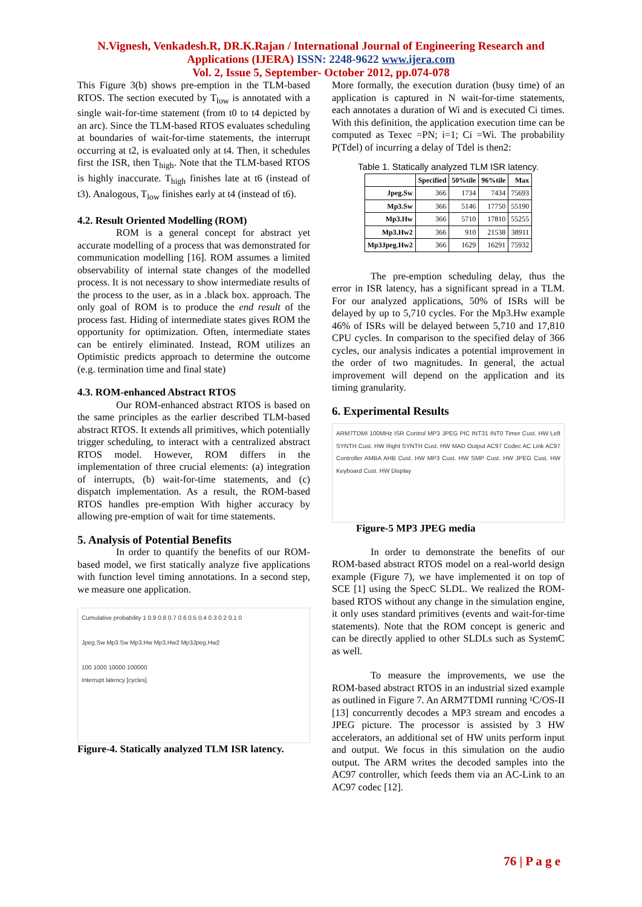N.Vignesh, Venkadesh.R, DR.K.Rajan / International Journal of Engineering Research and
Applications (IJERA) ISSN: 2248-9622 www.ijera.com
Vol. 2, Issue 5, September- October 2012, pp.074-078
This Figure 3(b) shows pre-emption in the TLM-based RTOS. The section executed by T<sub>low</sub> is annotated with a single wait-for-time statement (from t0 to t4 depicted by an arc). Since the TLM-based RTOS evaluates scheduling at boundaries of wait-for-time statements, the interrupt occurring at t2, is evaluated only at t4. Then, it schedules first the ISR, then T<sub>high</sub>. Note that the TLM-based RTOS is highly inaccurate. T<sub>high</sub> finishes late at t6 (instead of t3). Analogous, T<sub>low</sub> finishes early at t4 (instead of t6).
4.2. Result Oriented Modelling (ROM)
ROM is a general concept for abstract yet accurate modelling of a process that was demonstrated for communication modelling [16]. ROM assumes a limited observability of internal state changes of the modelled process. It is not necessary to show intermediate results of the process to the user, as in a .black box. approach. The only goal of ROM is to produce the end result of the process fast. Hiding of intermediate states gives ROM the opportunity for optimization. Often, intermediate states can be entirely eliminated. Instead, ROM utilizes an Optimistic predicts approach to determine the outcome (e.g. termination time and final state)
4.3. ROM-enhanced Abstract RTOS
Our ROM-enhanced abstract RTOS is based on the same principles as the earlier described TLM-based abstract RTOS. It extends all primitives, which potentially trigger scheduling, to interact with a centralized abstract RTOS model. However, ROM differs in the implementation of three crucial elements: (a) integration of interrupts, (b) wait-for-time statements, and (c) dispatch implementation. As a result, the ROM-based RTOS handles pre-emption With higher accuracy by allowing pre-emption of wait for time statements.
5. Analysis of Potential Benefits
In order to quantify the benefits of our ROM-based model, we first statically analyze five applications with function level timing annotations. In a second step, we measure one application.
Cumulative probability 1 0.9 0.8 0.7 0.6 0.5 0.4 0.3 0.2 0.1 0
Jpeg.Sw Mp3.Sw Mp3.Hw Mp3.Hw2 Mp3Jpeg.Hw2
100 1000 10000 100000
Interrupt latency [cycles]
Figure-4. Statically analyzed TLM ISR latency.
More formally, the execution duration (busy time) of an application is captured in N wait-for-time statements, each annotates a duration of Wi and is executed Ci times. With this definition, the application execution time can be computed as Texec =PN; i=1; Ci =Wi. The probability P(Tdel) of incurring a delay of Tdel is then2:
Table 1. Statically analyzed TLM ISR latency.
| | Specified | 50%tile | 96%tile | Max |
| --- | --- | --- | --- | --- |
| Jpeg.Sw | 366 | 1734 | 7434 | 75693 |
| Mp3.Sw | 366 | 5146 | 17750 | 55190 |
| Mp3.Hw | 366 | 5710 | 17810 | 55255 |
| Mp3.Hw2 | 366 | 910 | 21538 | 38911 |
| Mp3Jpeg.Hw2 | 366 | 1629 | 16291 | 75932 |
The pre-emption scheduling delay, thus the error in ISR latency, has a significant spread in a TLM. For our analyzed applications, 50% of ISRs will be delayed by up to 5,710 cycles. For the Mp3.Hw example 46% of ISRs will be delayed between 5,710 and 17,810 CPU cycles. In comparison to the specified delay of 366 cycles, our analysis indicates a potential improvement in the order of two magnitudes. In general, the actual improvement will depend on the application and its timing granularity.
6. Experimental Results
ARM7TDMI 100MHz ISR Control MP3 JPEG PIC INT31 INT0 Timer Cust. HW Left SYNTH Cust. HW Right SYNTH Cust. HW MAD Output AC97 Codec AC Link AC97 Controller AMBA AHB Cust. HW MP3 Cust. HW SMP Cust. HW JPEG Cust. HW Keyboard Cust. HW Display
Figure-5 MP3 JPEG media
In order to demonstrate the benefits of our ROM-based abstract RTOS model on a real-world design example (Figure 7), we have implemented it on top of SCE [1] using the SpecC SLDL. We realized the ROM-based RTOS without any change in the simulation engine, it only uses standard primitives (events and wait-for-time statements). Note that the ROM concept is generic and can be directly applied to other SLDLs such as SystemC as well.
To measure the improvements, we use the ROM-based abstract RTOS in an industrial sized example as outlined in Figure 7. An ARM7TDMI running ¹C/OS-II [13] concurrently decodes a MP3 stream and encodes a JPEG picture. The processor is assisted by 3 HW accelerators, an additional set of HW units perform input and output. We focus in this simulation on the audio output. The ARM writes the decoded samples into the AC97 controller, which feeds them via an AC-Link to an AC97 codec [12].
76 | P a g e